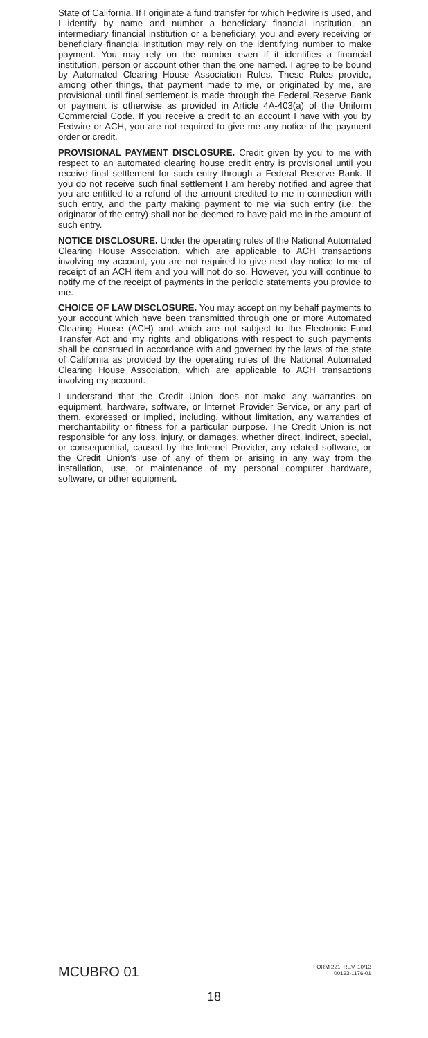State of California. If I originate a fund transfer for which Fedwire is used, and I identify by name and number a beneficiary financial institution, an intermediary financial institution or a beneficiary, you and every receiving or beneficiary financial institution may rely on the identifying number to make payment. You may rely on the number even if it identifies a financial institution, person or account other than the one named. I agree to be bound by Automated Clearing House Association Rules. These Rules provide, among other things, that payment made to me, or originated by me, are provisional until final settlement is made through the Federal Reserve Bank or payment is otherwise as provided in Article 4A-403(a) of the Uniform Commercial Code. If you receive a credit to an account I have with you by Fedwire or ACH, you are not required to give me any notice of the payment order or credit.
PROVISIONAL PAYMENT DISCLOSURE. Credit given by you to me with respect to an automated clearing house credit entry is provisional until you receive final settlement for such entry through a Federal Reserve Bank. If you do not receive such final settlement I am hereby notified and agree that you are entitled to a refund of the amount credited to me in connection with such entry, and the party making payment to me via such entry (i.e. the originator of the entry) shall not be deemed to have paid me in the amount of such entry.
NOTICE DISCLOSURE. Under the operating rules of the National Automated Clearing House Association, which are applicable to ACH transactions involving my account, you are not required to give next day notice to me of receipt of an ACH item and you will not do so. However, you will continue to notify me of the receipt of payments in the periodic statements you provide to me.
CHOICE OF LAW DISCLOSURE. You may accept on my behalf payments to your account which have been transmitted through one or more Automated Clearing House (ACH) and which are not subject to the Electronic Fund Transfer Act and my rights and obligations with respect to such payments shall be construed in accordance with and governed by the laws of the state of California as provided by the operating rules of the National Automated Clearing House Association, which are applicable to ACH transactions involving my account.
I understand that the Credit Union does not make any warranties on equipment, hardware, software, or Internet Provider Service, or any part of them, expressed or implied, including, without limitation, any warranties of merchantability or fitness for a particular purpose. The Credit Union is not responsible for any loss, injury, or damages, whether direct, indirect, special, or consequential, caused by the Internet Provider, any related software, or the Credit Union’s use of any of them or arising in any way from the installation, use, or maintenance of my personal computer hardware, software, or other equipment.
MCUBRO 01 FORM 221 REV. 10/13
00133-1176-01
18